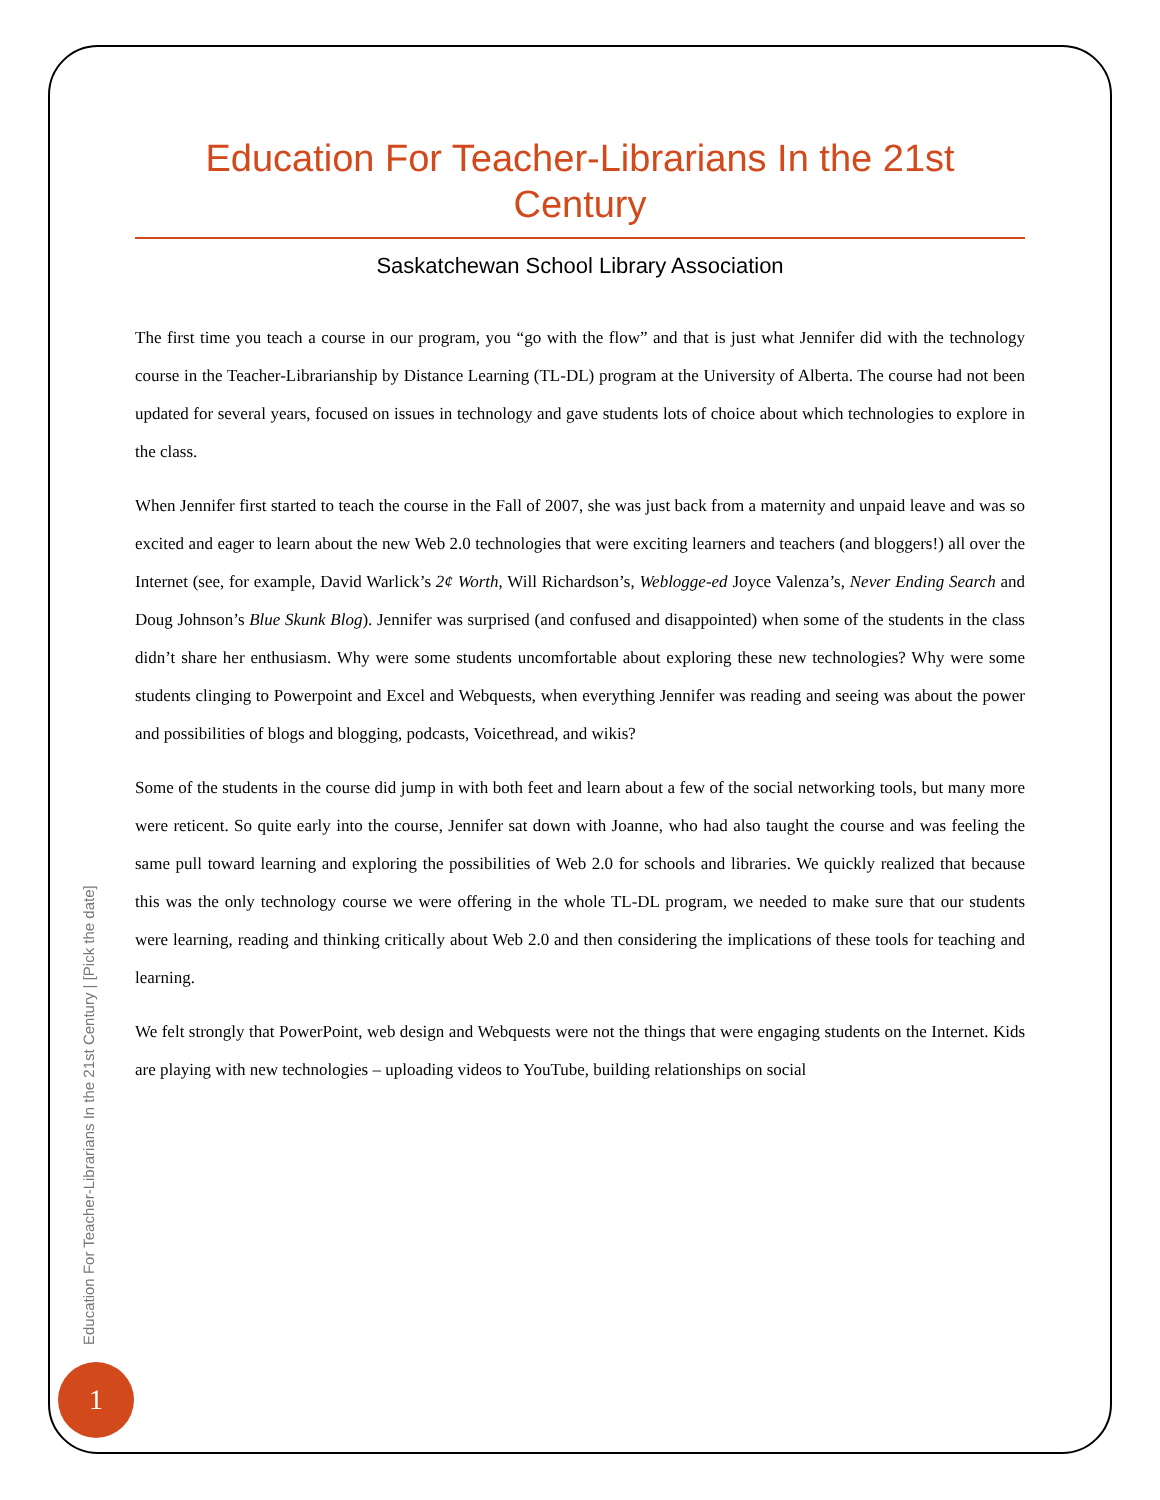Education For Teacher-Librarians In the 21st Century
Saskatchewan School Library Association
The first time you teach a course in our program, you “go with the flow” and that is just what Jennifer did with the technology course in the Teacher-Librarianship by Distance Learning (TL-DL) program at the University of Alberta. The course had not been updated for several years, focused on issues in technology and gave students lots of choice about which technologies to explore in the class.
When Jennifer first started to teach the course in the Fall of 2007, she was just back from a maternity and unpaid leave and was so excited and eager to learn about the new Web 2.0 technologies that were exciting learners and teachers (and bloggers!) all over the Internet (see, for example, David Warlick’s 2¢ Worth, Will Richardson’s, Weblogge-ed Joyce Valenza’s, Never Ending Search and Doug Johnson’s Blue Skunk Blog). Jennifer was surprised (and confused and disappointed) when some of the students in the class didn’t share her enthusiasm. Why were some students uncomfortable about exploring these new technologies? Why were some students clinging to Powerpoint and Excel and Webquests, when everything Jennifer was reading and seeing was about the power and possibilities of blogs and blogging, podcasts, Voicethread, and wikis?
Some of the students in the course did jump in with both feet and learn about a few of the social networking tools, but many more were reticent. So quite early into the course, Jennifer sat down with Joanne, who had also taught the course and was feeling the same pull toward learning and exploring the possibilities of Web 2.0 for schools and libraries. We quickly realized that because this was the only technology course we were offering in the whole TL-DL program, we needed to make sure that our students were learning, reading and thinking critically about Web 2.0 and then considering the implications of these tools for teaching and learning.
We felt strongly that PowerPoint, web design and Webquests were not the things that were engaging students on the Internet. Kids are playing with new technologies – uploading videos to YouTube, building relationships on social
Education For Teacher-Librarians In the 21st Century | [Pick the date]
1